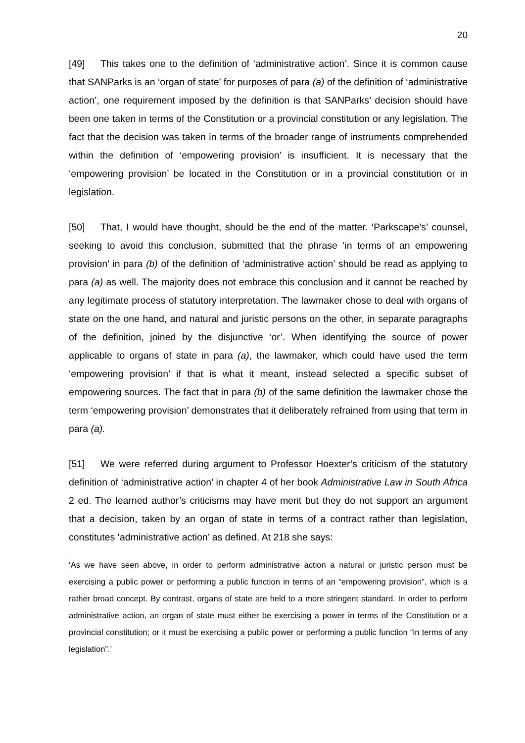20
[49] This takes one to the definition of ‘administrative action’. Since it is common cause that SANParks is an ‘organ of state’ for purposes of para (a) of the definition of ‘administrative action’, one requirement imposed by the definition is that SANParks’ decision should have been one taken in terms of the Constitution or a provincial constitution or any legislation. The fact that the decision was taken in terms of the broader range of instruments comprehended within the definition of ‘empowering provision’ is insufficient. It is necessary that the ‘empowering provision’ be located in the Constitution or in a provincial constitution or in legislation.
[50] That, I would have thought, should be the end of the matter. ‘Parkscape’s’ counsel, seeking to avoid this conclusion, submitted that the phrase ‘in terms of an empowering provision’ in para (b) of the definition of ‘administrative action’ should be read as applying to para (a) as well. The majority does not embrace this conclusion and it cannot be reached by any legitimate process of statutory interpretation. The lawmaker chose to deal with organs of state on the one hand, and natural and juristic persons on the other, in separate paragraphs of the definition, joined by the disjunctive ‘or’. When identifying the source of power applicable to organs of state in para (a), the lawmaker, which could have used the term ‘empowering provision’ if that is what it meant, instead selected a specific subset of empowering sources. The fact that in para (b) of the same definition the lawmaker chose the term ‘empowering provision’ demonstrates that it deliberately refrained from using that term in para (a).
[51] We were referred during argument to Professor Hoexter’s criticism of the statutory definition of ‘administrative action’ in chapter 4 of her book Administrative Law in South Africa 2 ed. The learned author’s criticisms may have merit but they do not support an argument that a decision, taken by an organ of state in terms of a contract rather than legislation, constitutes ‘administrative action’ as defined. At 218 she says:
‘As we have seen above, in order to perform administrative action a natural or juristic person must be exercising a public power or performing a public function in terms of an “empowering provision”, which is a rather broad concept. By contrast, organs of state are held to a more stringent standard. In order to perform administrative action, an organ of state must either be exercising a power in terms of the Constitution or a provincial constitution; or it must be exercising a public power or performing a public function “in terms of any legislation”.’